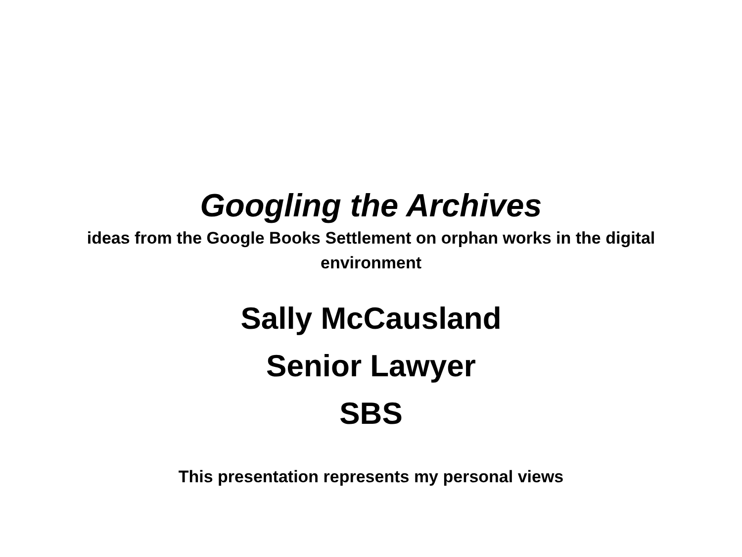Googling the Archives
ideas from the Google Books Settlement on orphan works in the digital environment
Sally McCausland
Senior Lawyer
SBS
This presentation represents my personal views